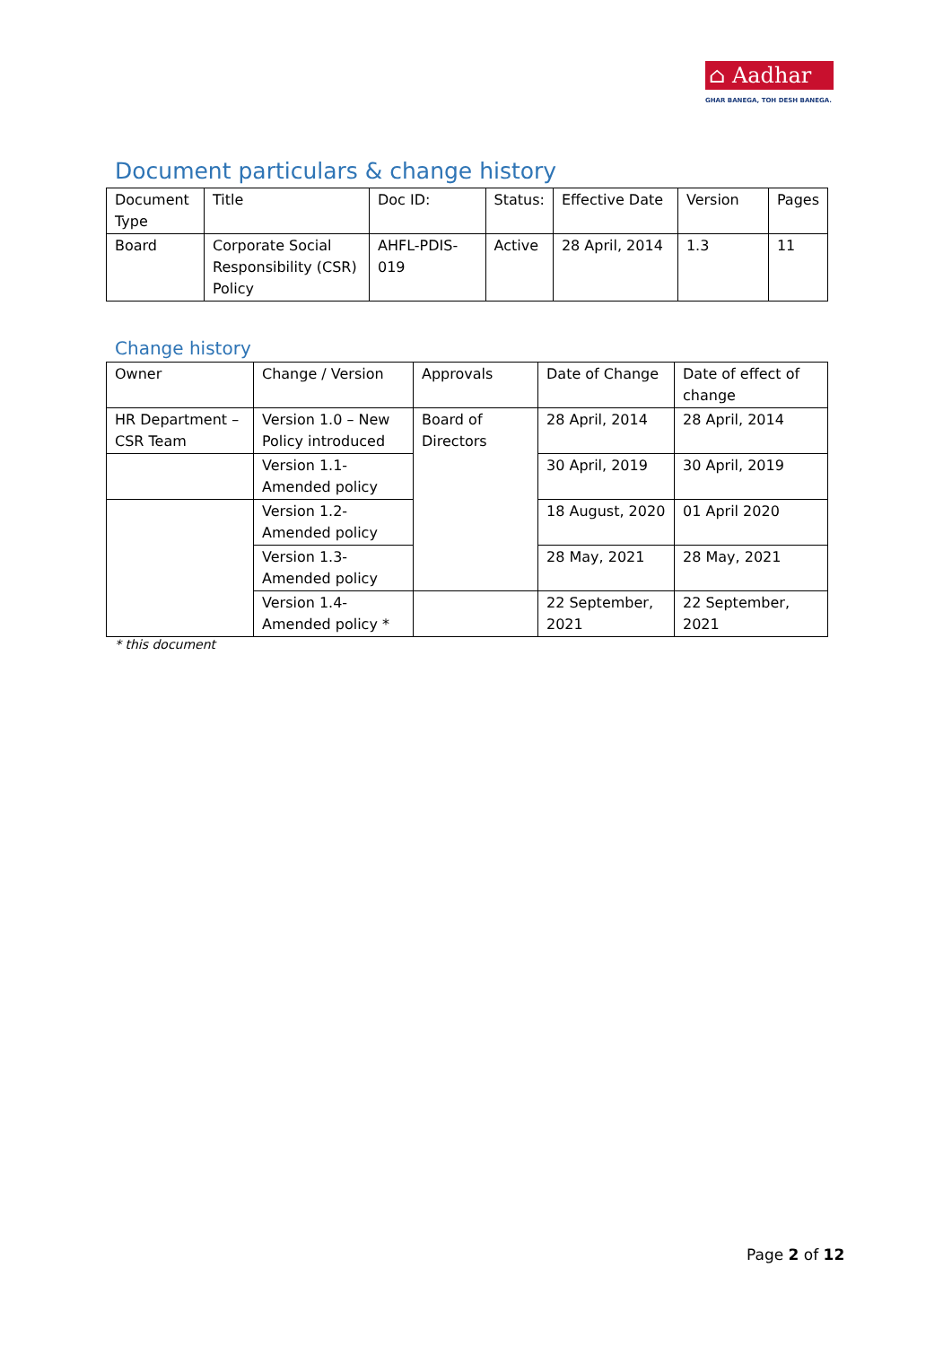⌂ Aadhar
GHAR BANEGA, TOH DESH BANEGA.
Document particulars & change history
| Document Type | Title | Doc ID: | Status: | Effective Date | Version | Pages |
| --- | --- | --- | --- | --- | --- | --- |
| Board | Corporate Social Responsibility (CSR) Policy | AHFL-PDIS-019 | Active | 28 April, 2014 | 1.3 | 11 |
Change history
| Owner | Change / Version | Approvals | Date of Change | Date of effect of change |
| --- | --- | --- | --- | --- |
| HR Department – CSR Team | Version 1.0 – New Policy introduced | Board of Directors | 28 April, 2014 | 28 April, 2014 |
| | Version 1.1- Amended policy | | 30 April, 2019 | 30 April, 2019 |
| | Version 1.2- Amended policy | | 18 August, 2020 | 01 April 2020 |
| | Version 1.3- Amended policy | | 28 May, 2021 | 28 May, 2021 |
| | Version 1.4- Amended policy * | | 22 September, 2021 | 22 September, 2021 |
* this document
Page 2 of 12